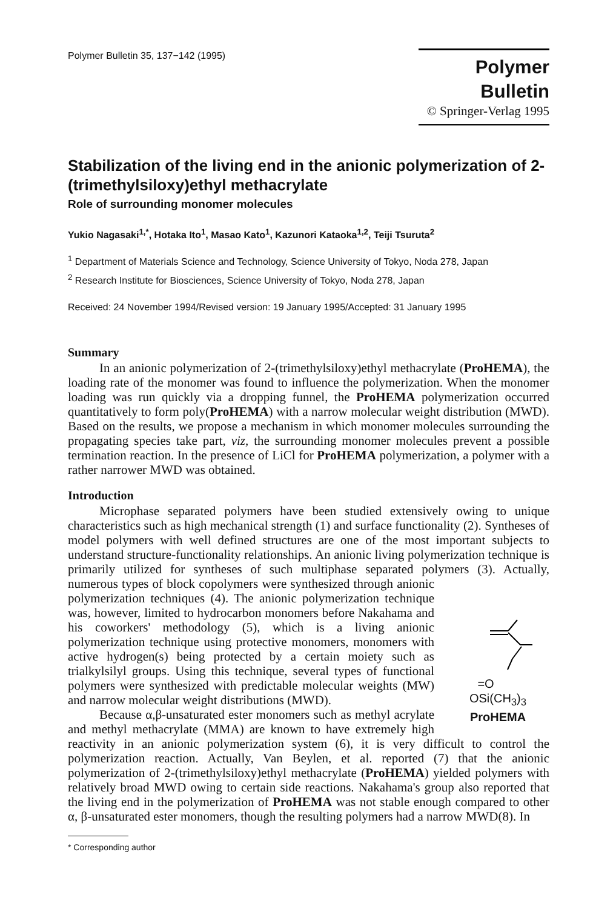Polymer Bulletin 35, 137−142 (1995)
Polymer Bulletin
© Springer-Verlag 1995
Stabilization of the living end in the anionic polymerization of 2-(trimethylsiloxy)ethyl methacrylate
Role of surrounding monomer molecules
Yukio Nagasaki<sup>1,*</sup>, Hotaka Ito<sup>1</sup>, Masao Kato<sup>1</sup>, Kazunori Kataoka<sup>1,2</sup>, Teiji Tsuruta<sup>2</sup>
<sup>1</sup> Department of Materials Science and Technology, Science University of Tokyo, Noda 278, Japan
<sup>2</sup> Research Institute for Biosciences, Science University of Tokyo, Noda 278, Japan
Received: 24 November 1994/Revised version: 19 January 1995/Accepted: 31 January 1995
Summary
In an anionic polymerization of 2-(trimethylsiloxy)ethyl methacrylate (ProHEMA), the loading rate of the monomer was found to influence the polymerization. When the monomer loading was run quickly via a dropping funnel, the ProHEMA polymerization occurred quantitatively to form poly(ProHEMA) with a narrow molecular weight distribution (MWD). Based on the results, we propose a mechanism in which monomer molecules surrounding the propagating species take part, viz, the surrounding monomer molecules prevent a possible termination reaction. In the presence of LiCl for ProHEMA polymerization, a polymer with a rather narrower MWD was obtained.
Introduction
Microphase separated polymers have been studied extensively owing to unique characteristics such as high mechanical strength (1) and surface functionality (2). Syntheses of model polymers with well defined structures are one of the most important subjects to understand structure-functionality relationships. An anionic living polymerization technique is primarily utilized for syntheses of such multiphase separated polymers (3). Actually, numerous types of block copolymers were synthesized through
=O
OSi(CH<sub>3</sub>)<sub>3</sub>
ProHEMA anionic polymerization techniques (4). The anionic polymerization technique was, however, limited to hydrocarbon monomers before Nakahama and his coworkers' methodology (5), which is a living anionic polymerization technique using protective monomers, monomers with active hydrogen(s) being protected by a certain moiety such as trialkylsilyl groups. Using this technique, several types of functional polymers were synthesized with predictable molecular weights (MW) and narrow molecular weight distributions (MWD).
Because α,β-unsaturated ester monomers such as methyl acrylate and methyl methacrylate (MMA) are known to have extremely high reactivity in an anionic polymerization system (6), it is very difficult to control the polymerization reaction. Actually, Van Beylen, et al. reported (7) that the anionic polymerization of 2-(trimethylsiloxy)ethyl methacrylate (ProHEMA) yielded polymers with relatively broad MWD owing to certain side reactions. Nakahama's group also reported that the living end in the polymerization of ProHEMA was not stable enough compared to other α, β-unsaturated ester monomers, though the resulting polymers had a narrow MWD(8). In
* Corresponding author